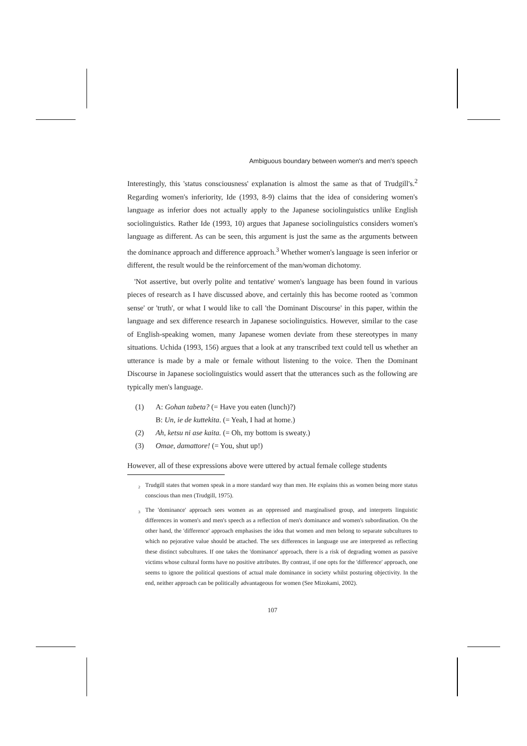Ambiguous boundary between women's and men's speech
Interestingly, this 'status consciousness' explanation is almost the same as that of Trudgill's.<sup>2</sup> Regarding women's inferiority, Ide (1993, 8-9) claims that the idea of considering women's language as inferior does not actually apply to the Japanese sociolinguistics unlike English sociolinguistics. Rather Ide (1993, 10) argues that Japanese sociolinguistics considers women's language as different. As can be seen, this argument is just the same as the arguments between the dominance approach and difference approach.<sup>3</sup> Whether women's language is seen inferior or different, the result would be the reinforcement of the man/woman dichotomy.
'Not assertive, but overly polite and tentative' women's language has been found in various pieces of research as I have discussed above, and certainly this has become rooted as 'common sense' or 'truth', or what I would like to call 'the Dominant Discourse' in this paper, within the language and sex difference research in Japanese sociolinguistics. However, similar to the case of English-speaking women, many Japanese women deviate from these stereotypes in many situations. Uchida (1993, 156) argues that a look at any transcribed text could tell us whether an utterance is made by a male or female without listening to the voice. Then the Dominant Discourse in Japanese sociolinguistics would assert that the utterances such as the following are typically men's language.
(1) A: Gohan tabeta? (= Have you eaten (lunch)?)
B: Un, ie de kuttekita. (= Yeah, I had at home.)
(2) Ah, ketsu ni ase kaita. (= Oh, my bottom is sweaty.)
(3) Omae, damattore! (= You, shut up!)
However, all of these expressions above were uttered by actual female college students
<sup>2</sup> Trudgill states that women speak in a more standard way than men. He explains this as women being more status conscious than men (Trudgill, 1975).
<sup>3</sup> The 'dominance' approach sees women as an oppressed and marginalised group, and interprets linguistic differences in women's and men's speech as a reflection of men's dominance and women's subordination. On the other hand, the 'difference' approach emphasises the idea that women and men belong to separate subcultures to which no pejorative value should be attached. The sex differences in language use are interpreted as reflecting these distinct subcultures. If one takes the 'dominance' approach, there is a risk of degrading women as passive victims whose cultural forms have no positive attributes. By contrast, if one opts for the 'difference' approach, one seems to ignore the political questions of actual male dominance in society whilst posturing objectivity. In the end, neither approach can be politically advantageous for women (See Mizokami, 2002).
107